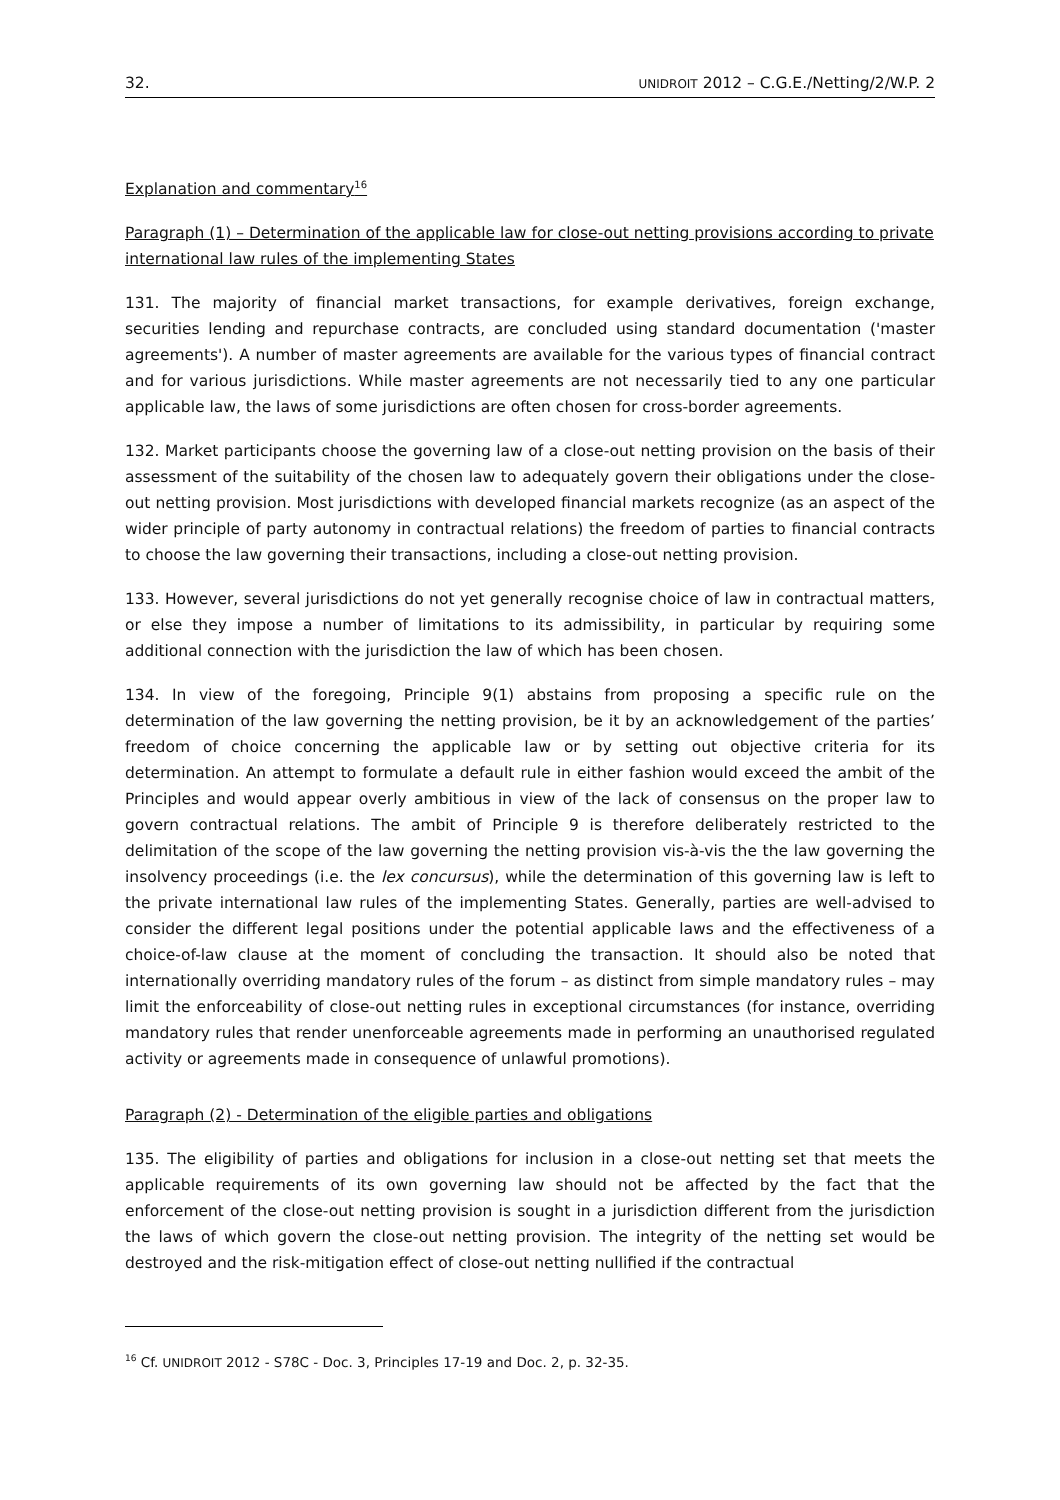32. UNIDROIT 2012 – C.G.E./Netting/2/W.P. 2
Explanation and commentary<sup>16</sup>
Paragraph (1) – Determination of the applicable law for close-out netting provisions according to private international law rules of the implementing States
131. The majority of financial market transactions, for example derivatives, foreign exchange, securities lending and repurchase contracts, are concluded using standard documentation ('master agreements'). A number of master agreements are available for the various types of financial contract and for various jurisdictions. While master agreements are not necessarily tied to any one particular applicable law, the laws of some jurisdictions are often chosen for cross-border agreements.
132. Market participants choose the governing law of a close-out netting provision on the basis of their assessment of the suitability of the chosen law to adequately govern their obligations under the close-out netting provision. Most jurisdictions with developed financial markets recognize (as an aspect of the wider principle of party autonomy in contractual relations) the freedom of parties to financial contracts to choose the law governing their transactions, including a close-out netting provision.
133. However, several jurisdictions do not yet generally recognise choice of law in contractual matters, or else they impose a number of limitations to its admissibility, in particular by requiring some additional connection with the jurisdiction the law of which has been chosen.
134. In view of the foregoing, Principle 9(1) abstains from proposing a specific rule on the determination of the law governing the netting provision, be it by an acknowledgement of the parties’ freedom of choice concerning the applicable law or by setting out objective criteria for its determination. An attempt to formulate a default rule in either fashion would exceed the ambit of the Principles and would appear overly ambitious in view of the lack of consensus on the proper law to govern contractual relations. The ambit of Principle 9 is therefore deliberately restricted to the delimitation of the scope of the law governing the netting provision vis-à-vis the the law governing the insolvency proceedings (i.e. the lex concursus), while the determination of this governing law is left to the private international law rules of the implementing States. Generally, parties are well-advised to consider the different legal positions under the potential applicable laws and the effectiveness of a choice-of-law clause at the moment of concluding the transaction. It should also be noted that internationally overriding mandatory rules of the forum – as distinct from simple mandatory rules – may limit the enforceability of close-out netting rules in exceptional circumstances (for instance, overriding mandatory rules that render unenforceable agreements made in performing an unauthorised regulated activity or agreements made in consequence of unlawful promotions).
Paragraph (2) - Determination of the eligible parties and obligations
135. The eligibility of parties and obligations for inclusion in a close-out netting set that meets the applicable requirements of its own governing law should not be affected by the fact that the enforcement of the close-out netting provision is sought in a jurisdiction different from the jurisdiction the laws of which govern the close-out netting provision. The integrity of the netting set would be destroyed and the risk-mitigation effect of close-out netting nullified if the contractual
<sup>16</sup> Cf. UNIDROIT 2012 - S78C - Doc. 3, Principles 17-19 and Doc. 2, p. 32-35.